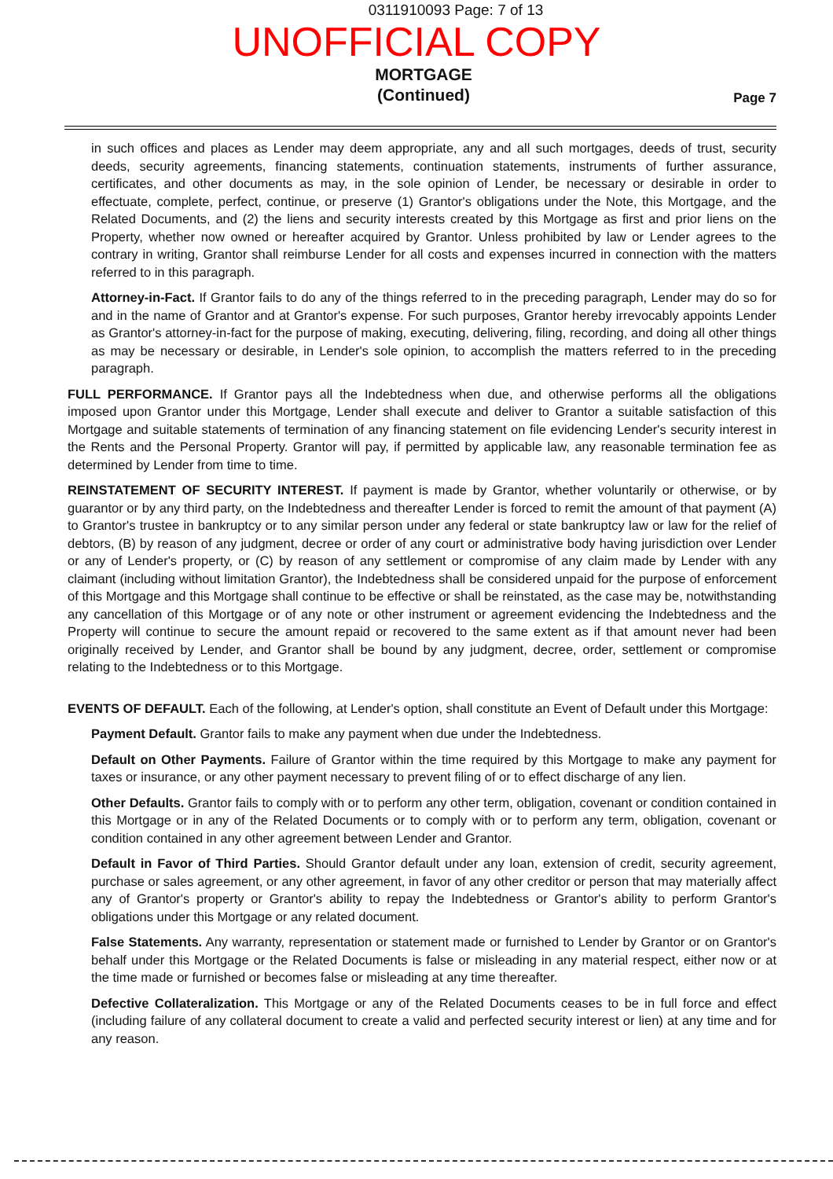0311910093 Page: 7 of 13
UNOFFICIAL COPY
MORTGAGE
(Continued)
Page 7
in such offices and places as Lender may deem appropriate, any and all such mortgages, deeds of trust, security deeds, security agreements, financing statements, continuation statements, instruments of further assurance, certificates, and other documents as may, in the sole opinion of Lender, be necessary or desirable in order to effectuate, complete, perfect, continue, or preserve (1) Grantor's obligations under the Note, this Mortgage, and the Related Documents, and (2) the liens and security interests created by this Mortgage as first and prior liens on the Property, whether now owned or hereafter acquired by Grantor. Unless prohibited by law or Lender agrees to the contrary in writing, Grantor shall reimburse Lender for all costs and expenses incurred in connection with the matters referred to in this paragraph.
Attorney-in-Fact. If Grantor fails to do any of the things referred to in the preceding paragraph, Lender may do so for and in the name of Grantor and at Grantor's expense. For such purposes, Grantor hereby irrevocably appoints Lender as Grantor's attorney-in-fact for the purpose of making, executing, delivering, filing, recording, and doing all other things as may be necessary or desirable, in Lender's sole opinion, to accomplish the matters referred to in the preceding paragraph.
FULL PERFORMANCE. If Grantor pays all the Indebtedness when due, and otherwise performs all the obligations imposed upon Grantor under this Mortgage, Lender shall execute and deliver to Grantor a suitable satisfaction of this Mortgage and suitable statements of termination of any financing statement on file evidencing Lender's security interest in the Rents and the Personal Property. Grantor will pay, if permitted by applicable law, any reasonable termination fee as determined by Lender from time to time.
REINSTATEMENT OF SECURITY INTEREST. If payment is made by Grantor, whether voluntarily or otherwise, or by guarantor or by any third party, on the Indebtedness and thereafter Lender is forced to remit the amount of that payment (A) to Grantor's trustee in bankruptcy or to any similar person under any federal or state bankruptcy law or law for the relief of debtors, (B) by reason of any judgment, decree or order of any court or administrative body having jurisdiction over Lender or any of Lender's property, or (C) by reason of any settlement or compromise of any claim made by Lender with any claimant (including without limitation Grantor), the Indebtedness shall be considered unpaid for the purpose of enforcement of this Mortgage and this Mortgage shall continue to be effective or shall be reinstated, as the case may be, notwithstanding any cancellation of this Mortgage or of any note or other instrument or agreement evidencing the Indebtedness and the Property will continue to secure the amount repaid or recovered to the same extent as if that amount never had been originally received by Lender, and Grantor shall be bound by any judgment, decree, order, settlement or compromise relating to the Indebtedness or to this Mortgage.
EVENTS OF DEFAULT. Each of the following, at Lender's option, shall constitute an Event of Default under this Mortgage:
Payment Default. Grantor fails to make any payment when due under the Indebtedness.
Default on Other Payments. Failure of Grantor within the time required by this Mortgage to make any payment for taxes or insurance, or any other payment necessary to prevent filing of or to effect discharge of any lien.
Other Defaults. Grantor fails to comply with or to perform any other term, obligation, covenant or condition contained in this Mortgage or in any of the Related Documents or to comply with or to perform any term, obligation, covenant or condition contained in any other agreement between Lender and Grantor.
Default in Favor of Third Parties. Should Grantor default under any loan, extension of credit, security agreement, purchase or sales agreement, or any other agreement, in favor of any other creditor or person that may materially affect any of Grantor's property or Grantor's ability to repay the Indebtedness or Grantor's ability to perform Grantor's obligations under this Mortgage or any related document.
False Statements. Any warranty, representation or statement made or furnished to Lender by Grantor or on Grantor's behalf under this Mortgage or the Related Documents is false or misleading in any material respect, either now or at the time made or furnished or becomes false or misleading at any time thereafter.
Defective Collateralization. This Mortgage or any of the Related Documents ceases to be in full force and effect (including failure of any collateral document to create a valid and perfected security interest or lien) at any time and for any reason.